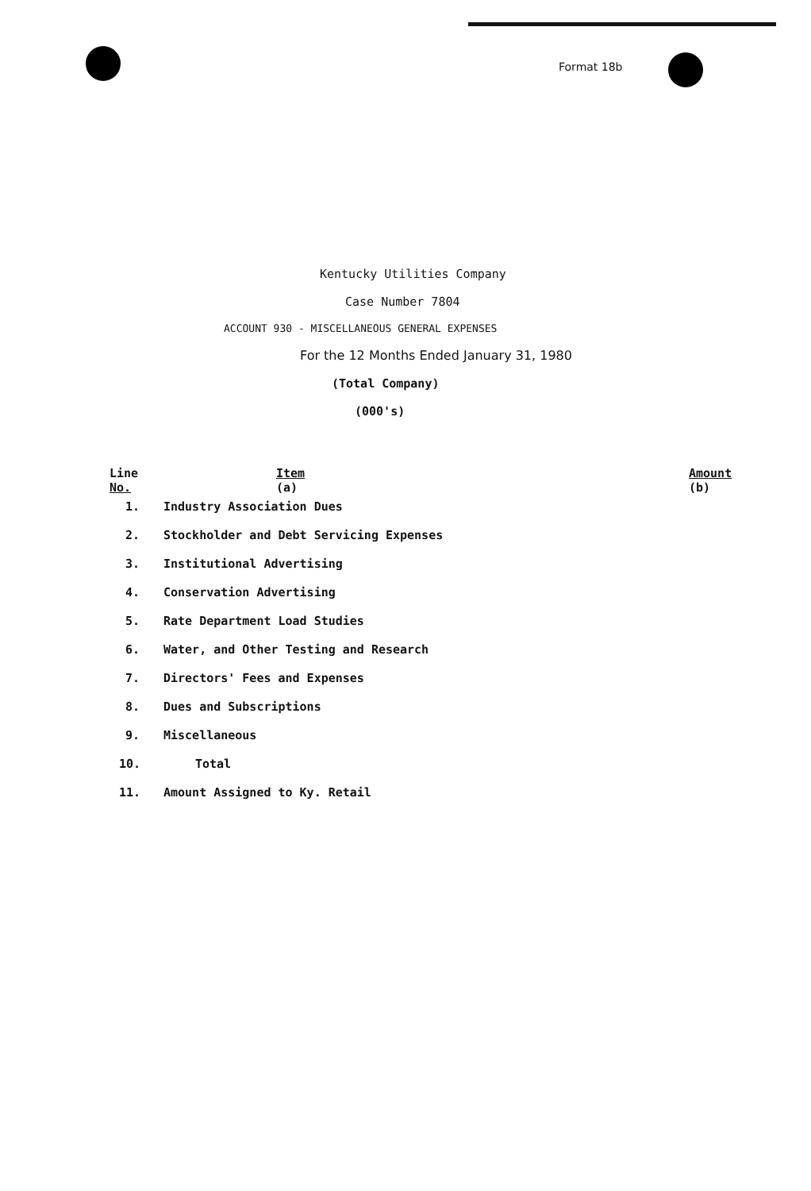Format 18b
Kentucky Utilities Company
Case Number 7804
ACCOUNT 930 - MISCELLANEOUS GENERAL EXPENSES
For the 12 Months Ended January 31, 1980
(Total Company)
(000's)
| Line No. | Item (a) | Amount (b) |
| --- | --- | --- |
| 1. | Industry Association Dues | |
| 2. | Stockholder and Debt Servicing Expenses | |
| 3. | Institutional Advertising | |
| 4. | Conservation Advertising | |
| 5. | Rate Department Load Studies | |
| 6. | Water, and Other Testing and Research | |
| 7. | Directors' Fees and Expenses | |
| 8. | Dues and Subscriptions | |
| 9. | Miscellaneous | |
| 10. | Total | |
| 11. | Amount Assigned to Ky. Retail | |